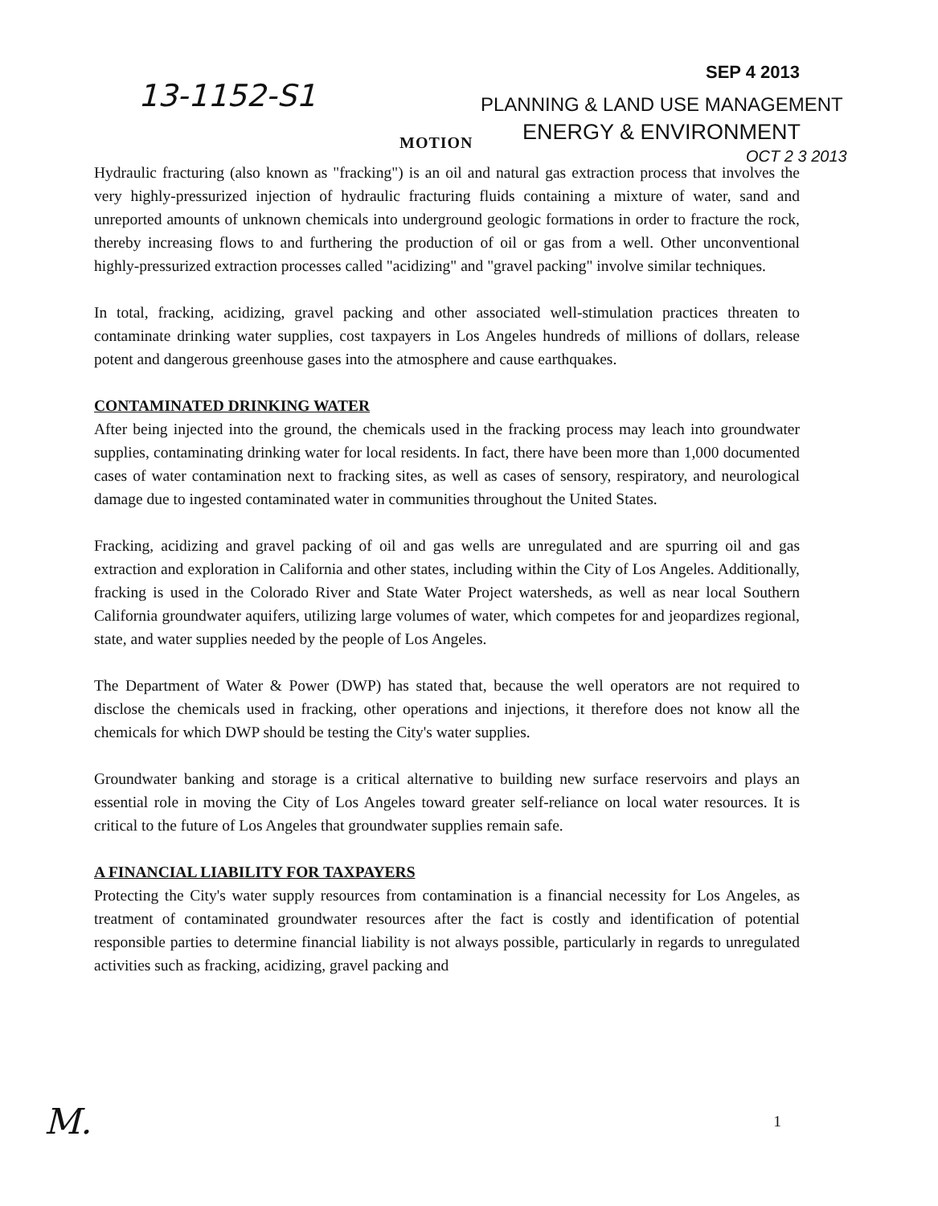SEP 4 2013
13-1152-S1 PLANNING & LAND USE MANAGEMENT
MOTION ENERGY & ENVIRONMENT
OCT 2 3 2013
Hydraulic fracturing (also known as "fracking") is an oil and natural gas extraction process that involves the very highly-pressurized injection of hydraulic fracturing fluids containing a mixture of water, sand and unreported amounts of unknown chemicals into underground geologic formations in order to fracture the rock, thereby increasing flows to and furthering the production of oil or gas from a well. Other unconventional highly-pressurized extraction processes called "acidizing" and "gravel packing" involve similar techniques.
In total, fracking, acidizing, gravel packing and other associated well-stimulation practices threaten to contaminate drinking water supplies, cost taxpayers in Los Angeles hundreds of millions of dollars, release potent and dangerous greenhouse gases into the atmosphere and cause earthquakes.
CONTAMINATED DRINKING WATER
After being injected into the ground, the chemicals used in the fracking process may leach into groundwater supplies, contaminating drinking water for local residents. In fact, there have been more than 1,000 documented cases of water contamination next to fracking sites, as well as cases of sensory, respiratory, and neurological damage due to ingested contaminated water in communities throughout the United States.
Fracking, acidizing and gravel packing of oil and gas wells are unregulated and are spurring oil and gas extraction and exploration in California and other states, including within the City of Los Angeles. Additionally, fracking is used in the Colorado River and State Water Project watersheds, as well as near local Southern California groundwater aquifers, utilizing large volumes of water, which competes for and jeopardizes regional, state, and water supplies needed by the people of Los Angeles.
The Department of Water & Power (DWP) has stated that, because the well operators are not required to disclose the chemicals used in fracking, other operations and injections, it therefore does not know all the chemicals for which DWP should be testing the City's water supplies.
Groundwater banking and storage is a critical alternative to building new surface reservoirs and plays an essential role in moving the City of Los Angeles toward greater self-reliance on local water resources. It is critical to the future of Los Angeles that groundwater supplies remain safe.
A FINANCIAL LIABILITY FOR TAXPAYERS
Protecting the City's water supply resources from contamination is a financial necessity for Los Angeles, as treatment of contaminated groundwater resources after the fact is costly and identification of potential responsible parties to determine financial liability is not always possible, particularly in regards to unregulated activities such as fracking, acidizing, gravel packing and
M. 1